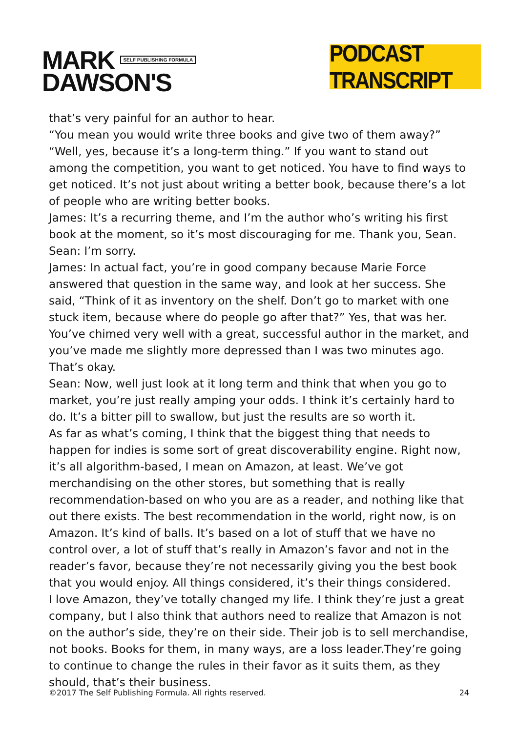MARK SELF PUBLISHING FORMULA
DAWSON'S
PODCAST TRANSCRIPT
that’s very painful for an author to hear.
“You mean you would write three books and give two of them away?”
“Well, yes, because it’s a long-term thing.” If you want to stand out among the competition, you want to get noticed. You have to find ways to get noticed. It’s not just about writing a better book, because there’s a lot of people who are writing better books.
James: It’s a recurring theme, and I’m the author who’s writing his first book at the moment, so it’s most discouraging for me. Thank you, Sean.
Sean: I’m sorry.
James: In actual fact, you’re in good company because Marie Force answered that question in the same way, and look at her success. She said, “Think of it as inventory on the shelf. Don’t go to market with one stuck item, because where do people go after that?” Yes, that was her. You’ve chimed very well with a great, successful author in the market, and you’ve made me slightly more depressed than I was two minutes ago. That’s okay.
Sean: Now, well just look at it long term and think that when you go to market, you’re just really amping your odds. I think it’s certainly hard to do. It’s a bitter pill to swallow, but just the results are so worth it.
As far as what’s coming, I think that the biggest thing that needs to happen for indies is some sort of great discoverability engine. Right now, it’s all algorithm-based, I mean on Amazon, at least. We’ve got merchandising on the other stores, but something that is really recommendation-based on who you are as a reader, and nothing like that out there exists. The best recommendation in the world, right now, is on Amazon. It’s kind of balls. It’s based on a lot of stuff that we have no control over, a lot of stuff that’s really in Amazon’s favor and not in the reader’s favor, because they’re not necessarily giving you the best book that you would enjoy. All things considered, it’s their things considered.
I love Amazon, they’ve totally changed my life. I think they’re just a great company, but I also think that authors need to realize that Amazon is not on the author’s side, they’re on their side. Their job is to sell merchandise, not books. Books for them, in many ways, are a loss leader.They’re going to continue to change the rules in their favor as it suits them, as they should, that’s their business.
©2017 The Self Publishing Formula. All rights reserved. 24